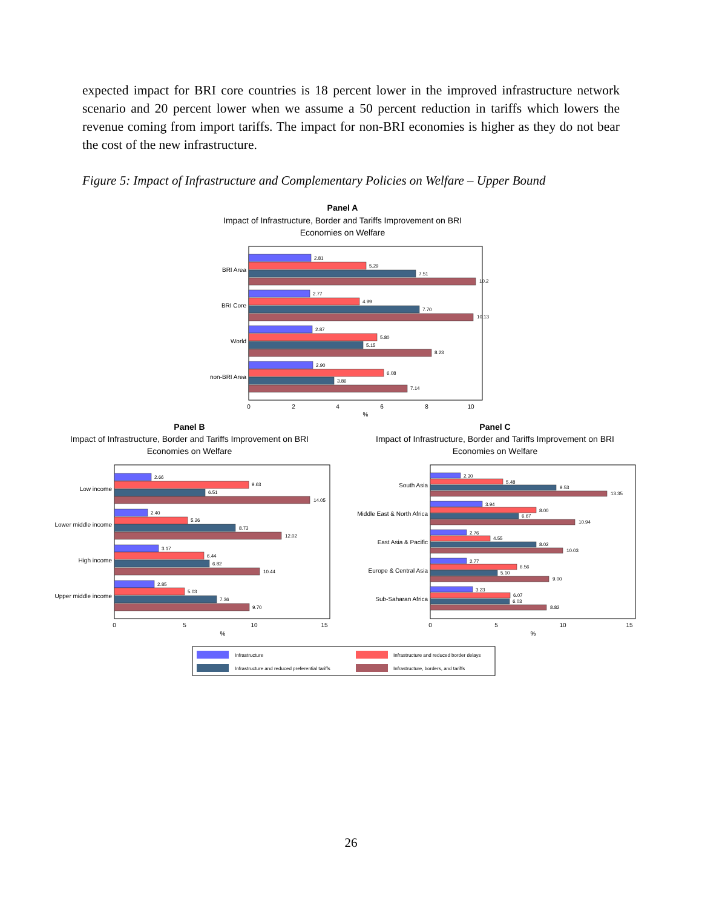expected impact for BRI core countries is 18 percent lower in the improved infrastructure network scenario and 20 percent lower when we assume a 50 percent reduction in tariffs which lowers the revenue coming from import tariffs. The impact for non-BRI economies is higher as they do not bear the cost of the new infrastructure.
Figure 5: Impact of Infrastructure and Complementary Policies on Welfare – Upper Bound
Panel A
Impact of Infrastructure, Border and Tariffs Improvement on BRI
Economies on Welfare
Panel B
Impact of Infrastructure, Border and Tariffs Improvement on BRI
Economies on Welfare
Panel C
Impact of Infrastructure, Border and Tariffs Improvement on BRI
Economies on Welfare
BRI Area
BRI Core
World
non-BRI Area
2.81
5.29
7.51
10.2
2.77
4.99
7.70
10.13
2.87
5.80
5.15
8.23
2.90
6.08
3.86
7.14
0
2
4
6
8
10
%
Low income
Lower middle income
High income
Upper middle income
2.66
9.63
6.51
14.05
2.40
5.26
8.73
12.02
3.17
6.44
6.82
10.44
2.85
5.03
7.36
9.70
0
5
10
15
%
South Asia
Middle East & North Africa
East Asia & Pacific
Europe & Central Asia
Sub-Saharan Africa
2.30
5.48
9.53
13.35
3.94
8.00
6.67
10.94
2.76
4.55
8.02
10.03
2.77
6.56
5.10
9.00
3.23
6.07
6.03
8.82
0
5
10
15
%
Infrastructure
Infrastructure and reduced border delays
Infrastructure and reduced preferential tariffs
Infrastructure, borders, and tariffs
26